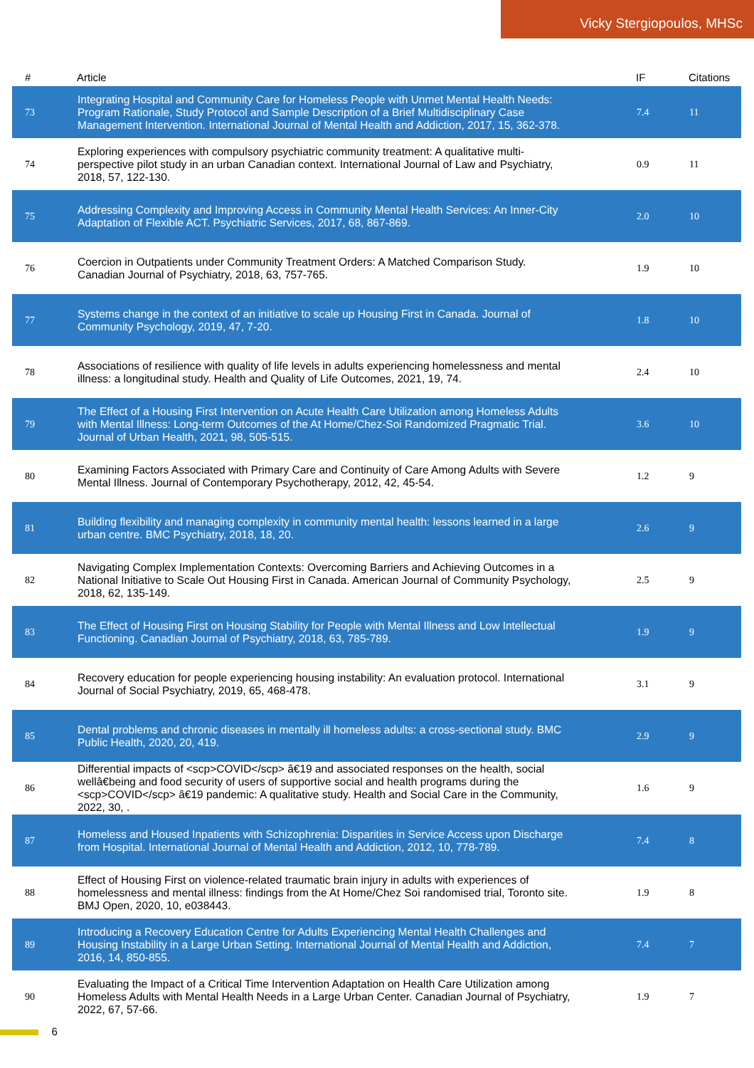Vicky Stergiopoulos, MHSc
| # | Article | IF | Citations |
| --- | --- | --- | --- |
| 73 | Integrating Hospital and Community Care for Homeless People with Unmet Mental Health Needs: Program Rationale, Study Protocol and Sample Description of a Brief Multidisciplinary Case Management Intervention. International Journal of Mental Health and Addiction, 2017, 15, 362-378. | 7.4 | 11 |
| 74 | Exploring experiences with compulsory psychiatric community treatment: A qualitative multi-perspective pilot study in an urban Canadian context. International Journal of Law and Psychiatry, 2018, 57, 122-130. | 0.9 | 11 |
| 75 | Addressing Complexity and Improving Access in Community Mental Health Services: An Inner-City Adaptation of Flexible ACT. Psychiatric Services, 2017, 68, 867-869. | 2.0 | 10 |
| 76 | Coercion in Outpatients under Community Treatment Orders: A Matched Comparison Study. Canadian Journal of Psychiatry, 2018, 63, 757-765. | 1.9 | 10 |
| 77 | Systems change in the context of an initiative to scale up Housing First in Canada. Journal of Community Psychology, 2019, 47, 7-20. | 1.8 | 10 |
| 78 | Associations of resilience with quality of life levels in adults experiencing homelessness and mental illness: a longitudinal study. Health and Quality of Life Outcomes, 2021, 19, 74. | 2.4 | 10 |
| 79 | The Effect of a Housing First Intervention on Acute Health Care Utilization among Homeless Adults with Mental Illness: Long-term Outcomes of the At Home/Chez-Soi Randomized Pragmatic Trial. Journal of Urban Health, 2021, 98, 505-515. | 3.6 | 10 |
| 80 | Examining Factors Associated with Primary Care and Continuity of Care Among Adults with Severe Mental Illness. Journal of Contemporary Psychotherapy, 2012, 42, 45-54. | 1.2 | 9 |
| 81 | Building flexibility and managing complexity in community mental health: lessons learned in a large urban centre. BMC Psychiatry, 2018, 18, 20. | 2.6 | 9 |
| 82 | Navigating Complex Implementation Contexts: Overcoming Barriers and Achieving Outcomes in a National Initiative to Scale Out Housing First in Canada. American Journal of Community Psychology, 2018, 62, 135-149. | 2.5 | 9 |
| 83 | The Effect of Housing First on Housing Stability for People with Mental Illness and Low Intellectual Functioning. Canadian Journal of Psychiatry, 2018, 63, 785-789. | 1.9 | 9 |
| 84 | Recovery education for people experiencing housing instability: An evaluation protocol. International Journal of Social Psychiatry, 2019, 65, 468-478. | 3.1 | 9 |
| 85 | Dental problems and chronic diseases in mentally ill homeless adults: a cross-sectional study. BMC Public Health, 2020, 20, 419. | 2.9 | 9 |
| 86 | Differential impacts of <scp>COVID</scp> â€19 and associated responses on the health, social wellâ€being and food security of users of supportive social and health programs during the <scp>COVID</scp> â€19 pandemic: A qualitative study. Health and Social Care in the Community, 2022, 30, . | 1.6 | 9 |
| 87 | Homeless and Housed Inpatients with Schizophrenia: Disparities in Service Access upon Discharge from Hospital. International Journal of Mental Health and Addiction, 2012, 10, 778-789. | 7.4 | 8 |
| 88 | Effect of Housing First on violence-related traumatic brain injury in adults with experiences of homelessness and mental illness: findings from the At Home/Chez Soi randomised trial, Toronto site. BMJ Open, 2020, 10, e038443. | 1.9 | 8 |
| 89 | Introducing a Recovery Education Centre for Adults Experiencing Mental Health Challenges and Housing Instability in a Large Urban Setting. International Journal of Mental Health and Addiction, 2016, 14, 850-855. | 7.4 | 7 |
| 90 | Evaluating the Impact of a Critical Time Intervention Adaptation on Health Care Utilization among Homeless Adults with Mental Health Needs in a Large Urban Center. Canadian Journal of Psychiatry, 2022, 67, 57-66. | 1.9 | 7 |
6